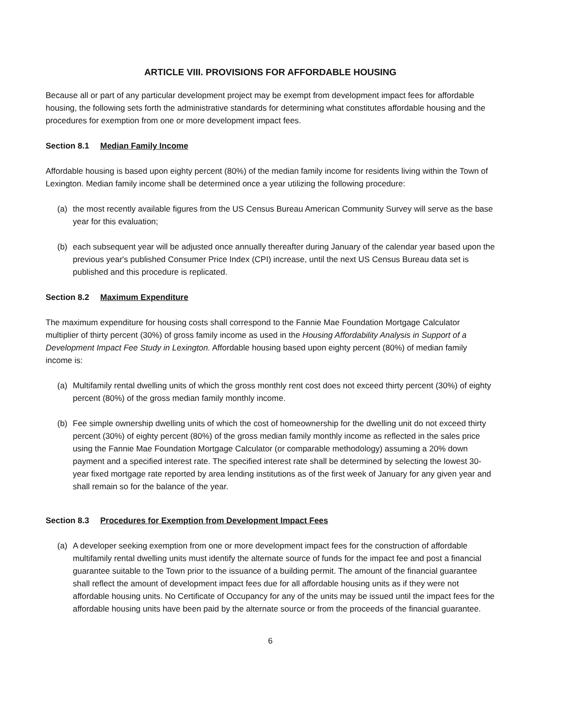ARTICLE VIII. PROVISIONS FOR AFFORDABLE HOUSING
Because all or part of any particular development project may be exempt from development impact fees for affordable housing, the following sets forth the administrative standards for determining what constitutes affordable housing and the procedures for exemption from one or more development impact fees.
Section 8.1 Median Family Income
Affordable housing is based upon eighty percent (80%) of the median family income for residents living within the Town of Lexington. Median family income shall be determined once a year utilizing the following procedure:
(a) the most recently available figures from the US Census Bureau American Community Survey will serve as the base year for this evaluation;
(b) each subsequent year will be adjusted once annually thereafter during January of the calendar year based upon the previous year's published Consumer Price Index (CPI) increase, until the next US Census Bureau data set is published and this procedure is replicated.
Section 8.2 Maximum Expenditure
The maximum expenditure for housing costs shall correspond to the Fannie Mae Foundation Mortgage Calculator multiplier of thirty percent (30%) of gross family income as used in the Housing Affordability Analysis in Support of a Development Impact Fee Study in Lexington. Affordable housing based upon eighty percent (80%) of median family income is:
(a) Multifamily rental dwelling units of which the gross monthly rent cost does not exceed thirty percent (30%) of eighty percent (80%) of the gross median family monthly income.
(b) Fee simple ownership dwelling units of which the cost of homeownership for the dwelling unit do not exceed thirty percent (30%) of eighty percent (80%) of the gross median family monthly income as reflected in the sales price using the Fannie Mae Foundation Mortgage Calculator (or comparable methodology) assuming a 20% down payment and a specified interest rate. The specified interest rate shall be determined by selecting the lowest 30-year fixed mortgage rate reported by area lending institutions as of the first week of January for any given year and shall remain so for the balance of the year.
Section 8.3 Procedures for Exemption from Development Impact Fees
(a) A developer seeking exemption from one or more development impact fees for the construction of affordable multifamily rental dwelling units must identify the alternate source of funds for the impact fee and post a financial guarantee suitable to the Town prior to the issuance of a building permit. The amount of the financial guarantee shall reflect the amount of development impact fees due for all affordable housing units as if they were not affordable housing units. No Certificate of Occupancy for any of the units may be issued until the impact fees for the affordable housing units have been paid by the alternate source or from the proceeds of the financial guarantee.
6